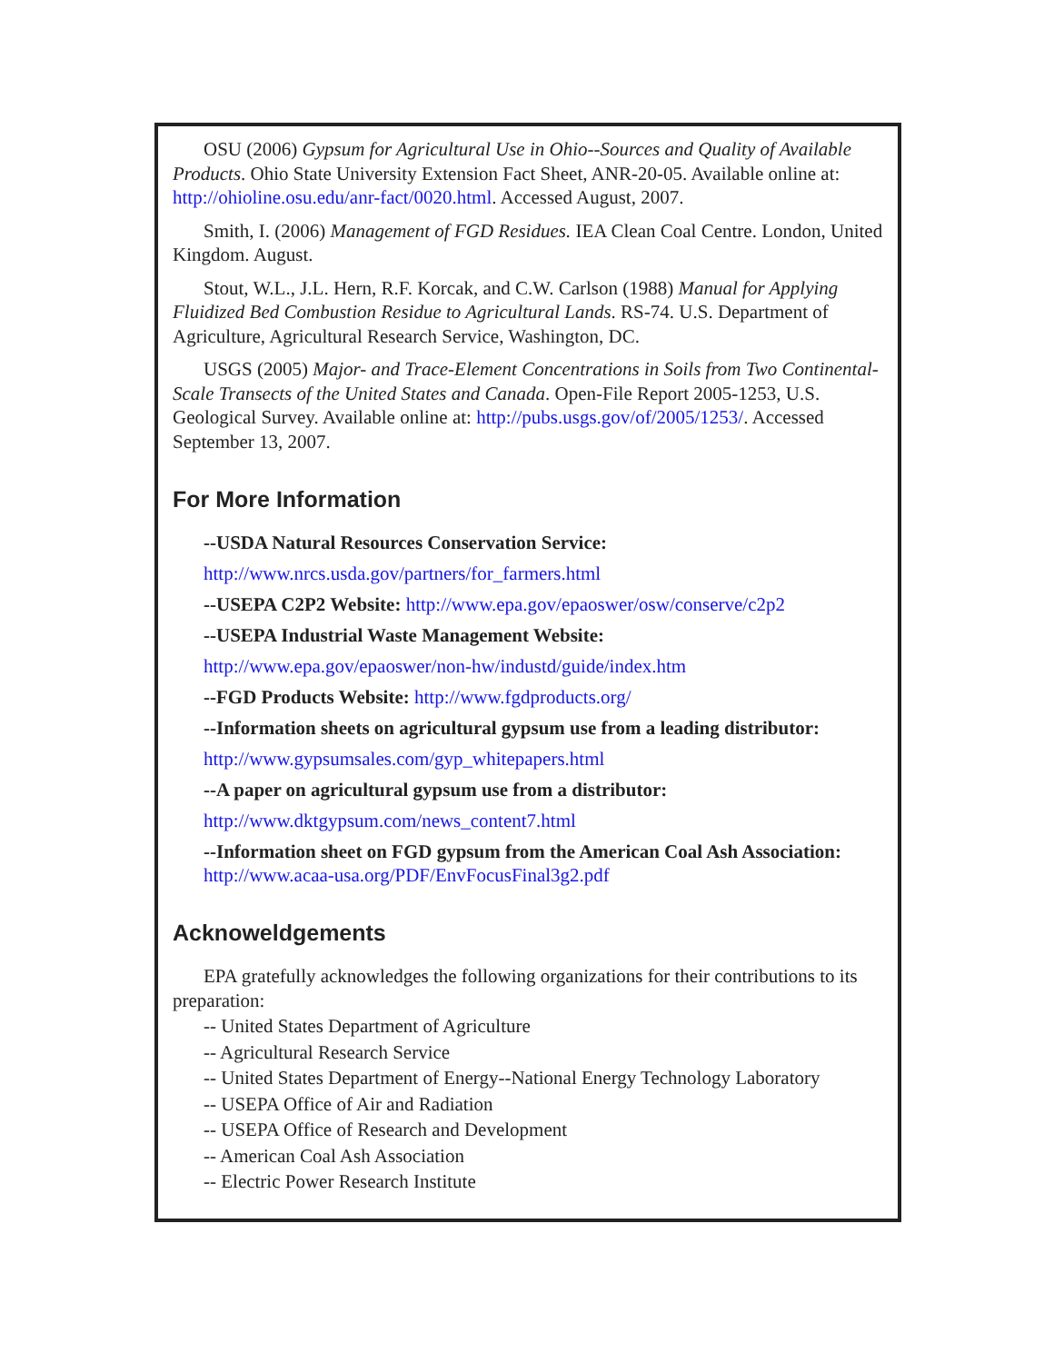OSU (2006) Gypsum for Agricultural Use in Ohio--Sources and Quality of Available Products. Ohio State University Extension Fact Sheet, ANR-20-05. Available online at: http://ohioline.osu.edu/anr-fact/0020.html. Accessed August, 2007.
Smith, I. (2006) Management of FGD Residues. IEA Clean Coal Centre. London, United Kingdom. August.
Stout, W.L., J.L. Hern, R.F. Korcak, and C.W. Carlson (1988) Manual for Applying Fluidized Bed Combustion Residue to Agricultural Lands. RS-74. U.S. Department of Agriculture, Agricultural Research Service, Washington, DC.
USGS (2005) Major- and Trace-Element Concentrations in Soils from Two Continental-Scale Transects of the United States and Canada. Open-File Report 2005-1253, U.S. Geological Survey. Available online at: http://pubs.usgs.gov/of/2005/1253/. Accessed September 13, 2007.
For More Information
--USDA Natural Resources Conservation Service:
http://www.nrcs.usda.gov/partners/for_farmers.html
--USEPA C2P2 Website: http://www.epa.gov/epaoswer/osw/conserve/c2p2
--USEPA Industrial Waste Management Website:
http://www.epa.gov/epaoswer/non-hw/industd/guide/index.htm
--FGD Products Website: http://www.fgdproducts.org/
--Information sheets on agricultural gypsum use from a leading distributor:
http://www.gypsumsales.com/gyp_whitepapers.html
--A paper on agricultural gypsum use from a distributor:
http://www.dktgypsum.com/news_content7.html
--Information sheet on FGD gypsum from the American Coal Ash Association: http://www.acaa-usa.org/PDF/EnvFocusFinal3g2.pdf
Acknoweldgements
EPA gratefully acknowledges the following organizations for their contributions to its preparation:
-- United States Department of Agriculture
-- Agricultural Research Service
-- United States Department of Energy--National Energy Technology Laboratory
-- USEPA Office of Air and Radiation
-- USEPA Office of Research and Development
-- American Coal Ash Association
-- Electric Power Research Institute